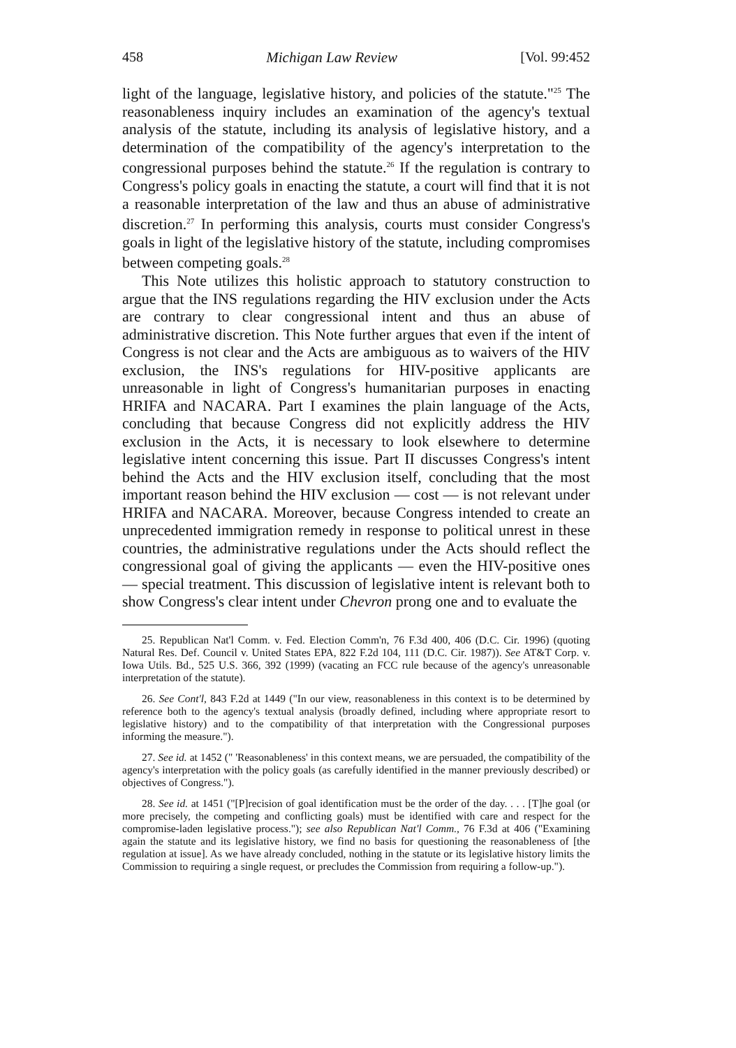458 Michigan Law Review [Vol. 99:452
light of the language, legislative history, and policies of the statute."<sup>25</sup> The reasonableness inquiry includes an examination of the agency's textual analysis of the statute, including its analysis of legislative history, and a determination of the compatibility of the agency's interpretation to the congressional purposes behind the statute.<sup>26</sup> If the regulation is contrary to Congress's policy goals in enacting the statute, a court will find that it is not a reasonable interpretation of the law and thus an abuse of administrative discretion.<sup>27</sup> In performing this analysis, courts must consider Congress's goals in light of the legislative history of the statute, including compromises between competing goals.<sup>28</sup>
This Note utilizes this holistic approach to statutory construction to argue that the INS regulations regarding the HIV exclusion under the Acts are contrary to clear congressional intent and thus an abuse of administrative discretion. This Note further argues that even if the intent of Congress is not clear and the Acts are ambiguous as to waivers of the HIV exclusion, the INS's regulations for HIV-positive applicants are unreasonable in light of Congress's humanitarian purposes in enacting HRIFA and NACARA. Part I examines the plain language of the Acts, concluding that because Congress did not explicitly address the HIV exclusion in the Acts, it is necessary to look elsewhere to determine legislative intent concerning this issue. Part II discusses Congress's intent behind the Acts and the HIV exclusion itself, concluding that the most important reason behind the HIV exclusion — cost — is not relevant under HRIFA and NACARA. Moreover, because Congress intended to create an unprecedented immigration remedy in response to political unrest in these countries, the administrative regulations under the Acts should reflect the congressional goal of giving the applicants — even the HIV-positive ones — special treatment. This discussion of legislative intent is relevant both to show Congress's clear intent under Chevron prong one and to evaluate the
25. Republican Nat'l Comm. v. Fed. Election Comm'n, 76 F.3d 400, 406 (D.C. Cir. 1996) (quoting Natural Res. Def. Council v. United States EPA, 822 F.2d 104, 111 (D.C. Cir. 1987)). See AT&T Corp. v. Iowa Utils. Bd., 525 U.S. 366, 392 (1999) (vacating an FCC rule because of the agency's unreasonable interpretation of the statute).
26. See Cont'l, 843 F.2d at 1449 ("In our view, reasonableness in this context is to be determined by reference both to the agency's textual analysis (broadly defined, including where appropriate resort to legislative history) and to the compatibility of that interpretation with the Congressional purposes informing the measure.").
27. See id. at 1452 (" 'Reasonableness' in this context means, we are persuaded, the compatibility of the agency's interpretation with the policy goals (as carefully identified in the manner previously described) or objectives of Congress.").
28. See id. at 1451 ("[P]recision of goal identification must be the order of the day. . . . [T]he goal (or more precisely, the competing and conflicting goals) must be identified with care and respect for the compromise-laden legislative process."); see also Republican Nat'l Comm., 76 F.3d at 406 ("Examining again the statute and its legislative history, we find no basis for questioning the reasonableness of [the regulation at issue]. As we have already concluded, nothing in the statute or its legislative history limits the Commission to requiring a single request, or precludes the Commission from requiring a follow-up.").